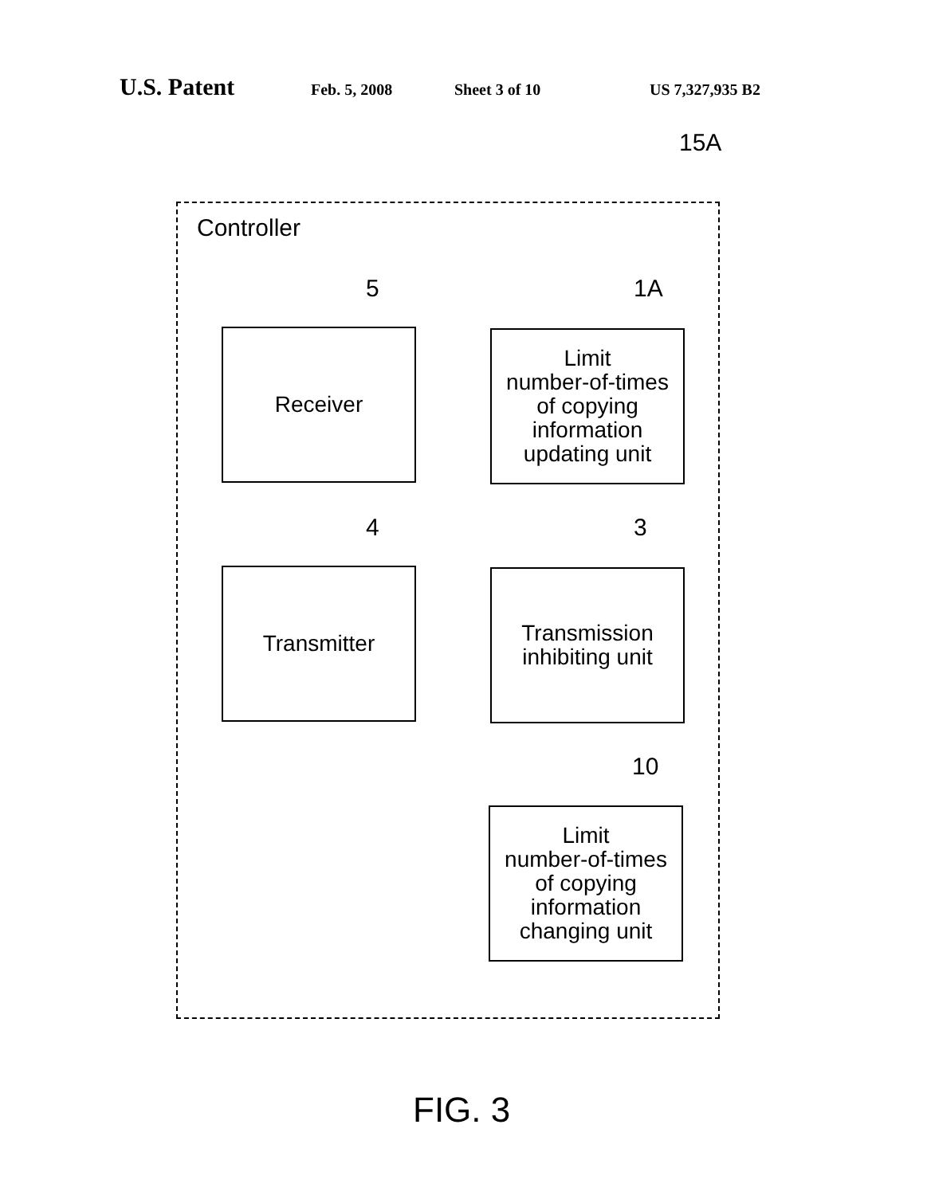U.S. Patent Feb. 5, 2008 Sheet 3 of 10 US 7,327,935 B2
15A
Controller
5
Receiver
1A
Limit
number-of-times
of copying
information
updating unit
4
Transmitter
3
Transmission
inhibiting unit
10
Limit
number-of-times
of copying
information
changing unit
FIG. 3